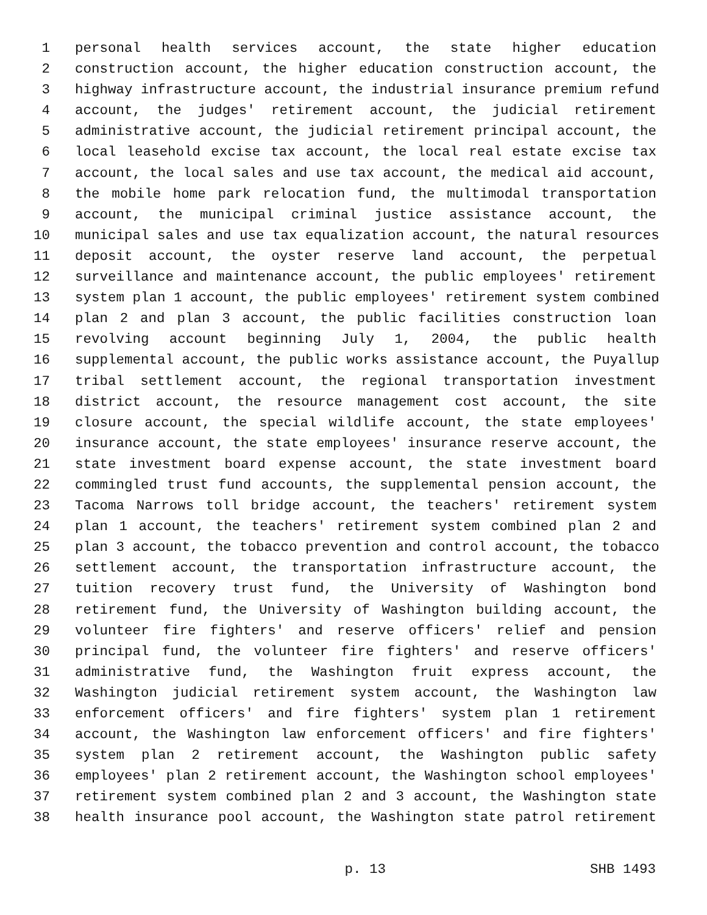1 personal health services account, the state higher education
2 construction account, the higher education construction account, the
3 highway infrastructure account, the industrial insurance premium refund
4 account, the judges' retirement account, the judicial retirement
5 administrative account, the judicial retirement principal account, the
6 local leasehold excise tax account, the local real estate excise tax
7 account, the local sales and use tax account, the medical aid account,
8 the mobile home park relocation fund, the multimodal transportation
9 account, the municipal criminal justice assistance account, the
10 municipal sales and use tax equalization account, the natural resources
11 deposit account, the oyster reserve land account, the perpetual
12 surveillance and maintenance account, the public employees' retirement
13 system plan 1 account, the public employees' retirement system combined
14 plan 2 and plan 3 account, the public facilities construction loan
15 revolving account beginning July 1, 2004, the public health
16 supplemental account, the public works assistance account, the Puyallup
17 tribal settlement account, the regional transportation investment
18 district account, the resource management cost account, the site
19 closure account, the special wildlife account, the state employees'
20 insurance account, the state employees' insurance reserve account, the
21 state investment board expense account, the state investment board
22 commingled trust fund accounts, the supplemental pension account, the
23 Tacoma Narrows toll bridge account, the teachers' retirement system
24 plan 1 account, the teachers' retirement system combined plan 2 and
25 plan 3 account, the tobacco prevention and control account, the tobacco
26 settlement account, the transportation infrastructure account, the
27 tuition recovery trust fund, the University of Washington bond
28 retirement fund, the University of Washington building account, the
29 volunteer fire fighters' and reserve officers' relief and pension
30 principal fund, the volunteer fire fighters' and reserve officers'
31 administrative fund, the Washington fruit express account, the
32 Washington judicial retirement system account, the Washington law
33 enforcement officers' and fire fighters' system plan 1 retirement
34 account, the Washington law enforcement officers' and fire fighters'
35 system plan 2 retirement account, the Washington public safety
36 employees' plan 2 retirement account, the Washington school employees'
37 retirement system combined plan 2 and 3 account, the Washington state
38 health insurance pool account, the Washington state patrol retirement
p. 13 SHB 1493